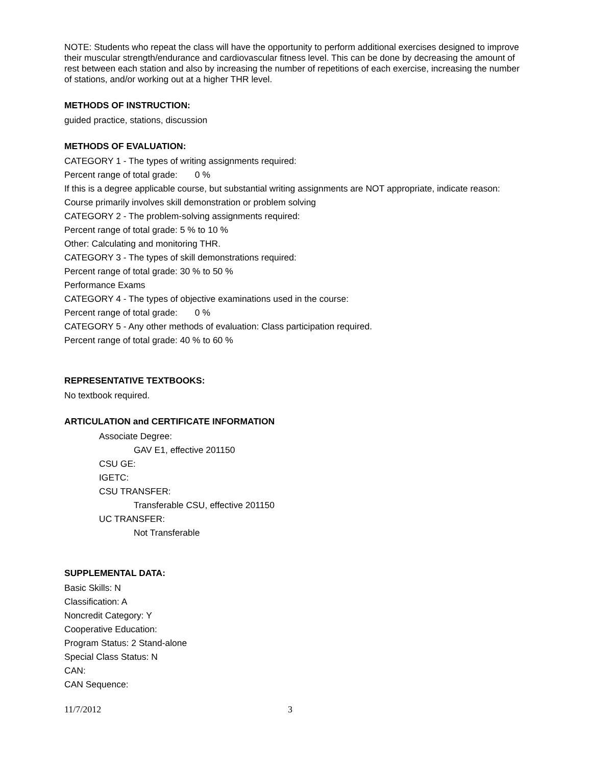NOTE: Students who repeat the class will have the opportunity to perform additional exercises designed to improve their muscular strength/endurance and cardiovascular fitness level. This can be done by decreasing the amount of rest between each station and also by increasing the number of repetitions of each exercise, increasing the number of stations, and/or working out at a higher THR level.
METHODS OF INSTRUCTION:
guided practice, stations, discussion
METHODS OF EVALUATION:
CATEGORY 1 - The types of writing assignments required:
Percent range of total grade: 0 %
If this is a degree applicable course, but substantial writing assignments are NOT appropriate, indicate reason:
Course primarily involves skill demonstration or problem solving
CATEGORY 2 - The problem-solving assignments required:
Percent range of total grade: 5 % to 10 %
Other: Calculating and monitoring THR.
CATEGORY 3 - The types of skill demonstrations required:
Percent range of total grade: 30 % to 50 %
Performance Exams
CATEGORY 4 - The types of objective examinations used in the course:
Percent range of total grade: 0 %
CATEGORY 5 - Any other methods of evaluation: Class participation required.
Percent range of total grade: 40 % to 60 %
REPRESENTATIVE TEXTBOOKS:
No textbook required.
ARTICULATION and CERTIFICATE INFORMATION
Associate Degree:
GAV E1, effective 201150
CSU GE:
IGETC:
CSU TRANSFER:
Transferable CSU, effective 201150
UC TRANSFER:
Not Transferable
SUPPLEMENTAL DATA:
Basic Skills: N
Classification: A
Noncredit Category: Y
Cooperative Education:
Program Status: 2 Stand-alone
Special Class Status: N
CAN:
CAN Sequence:
11/7/2012 3